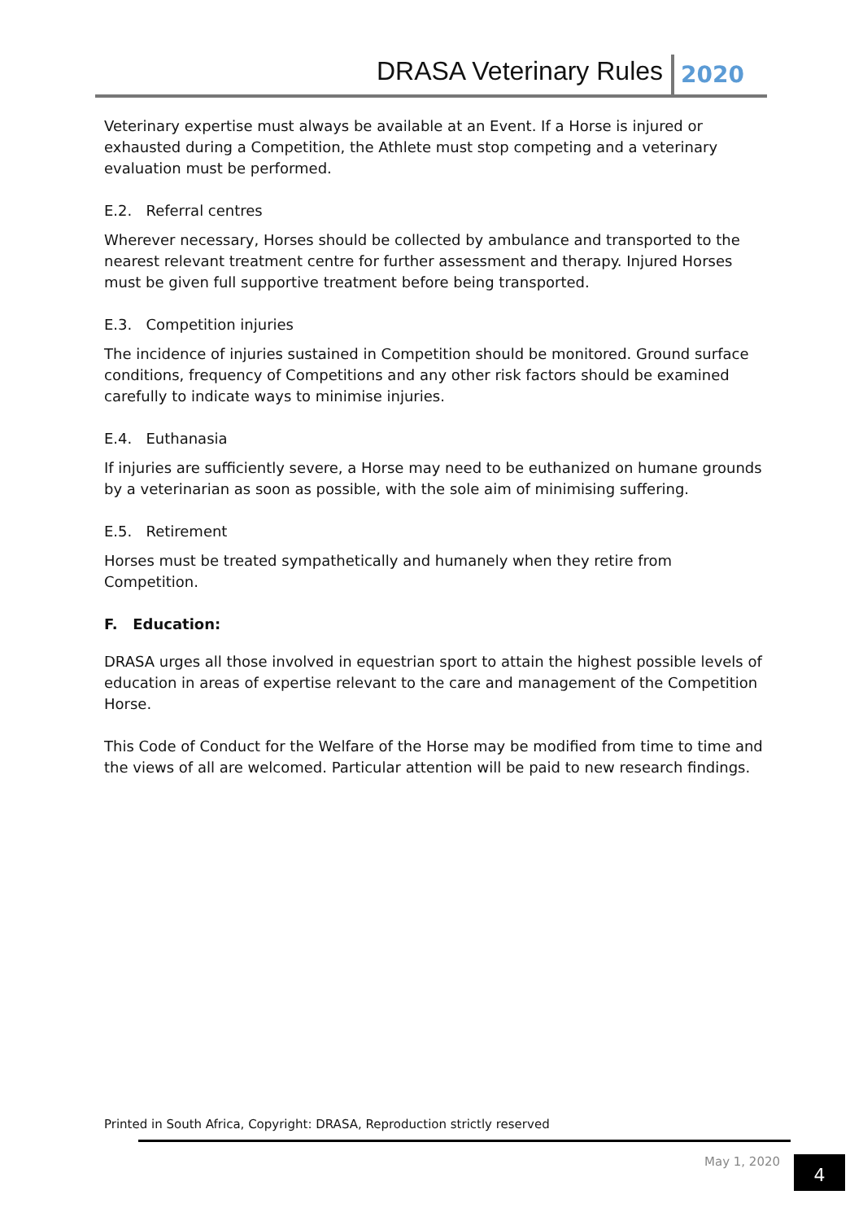DRASA Veterinary Rules 2020
Veterinary expertise must always be available at an Event. If a Horse is injured or exhausted during a Competition, the Athlete must stop competing and a veterinary evaluation must be performed.
E.2. Referral centres
Wherever necessary, Horses should be collected by ambulance and transported to the nearest relevant treatment centre for further assessment and therapy. Injured Horses must be given full supportive treatment before being transported.
E.3. Competition injuries
The incidence of injuries sustained in Competition should be monitored. Ground surface conditions, frequency of Competitions and any other risk factors should be examined carefully to indicate ways to minimise injuries.
E.4. Euthanasia
If injuries are sufficiently severe, a Horse may need to be euthanized on humane grounds by a veterinarian as soon as possible, with the sole aim of minimising suffering.
E.5. Retirement
Horses must be treated sympathetically and humanely when they retire from Competition.
F. Education:
DRASA urges all those involved in equestrian sport to attain the highest possible levels of education in areas of expertise relevant to the care and management of the Competition Horse.
This Code of Conduct for the Welfare of the Horse may be modified from time to time and the views of all are welcomed. Particular attention will be paid to new research findings.
Printed in South Africa, Copyright: DRASA, Reproduction strictly reserved
May 1, 2020 4